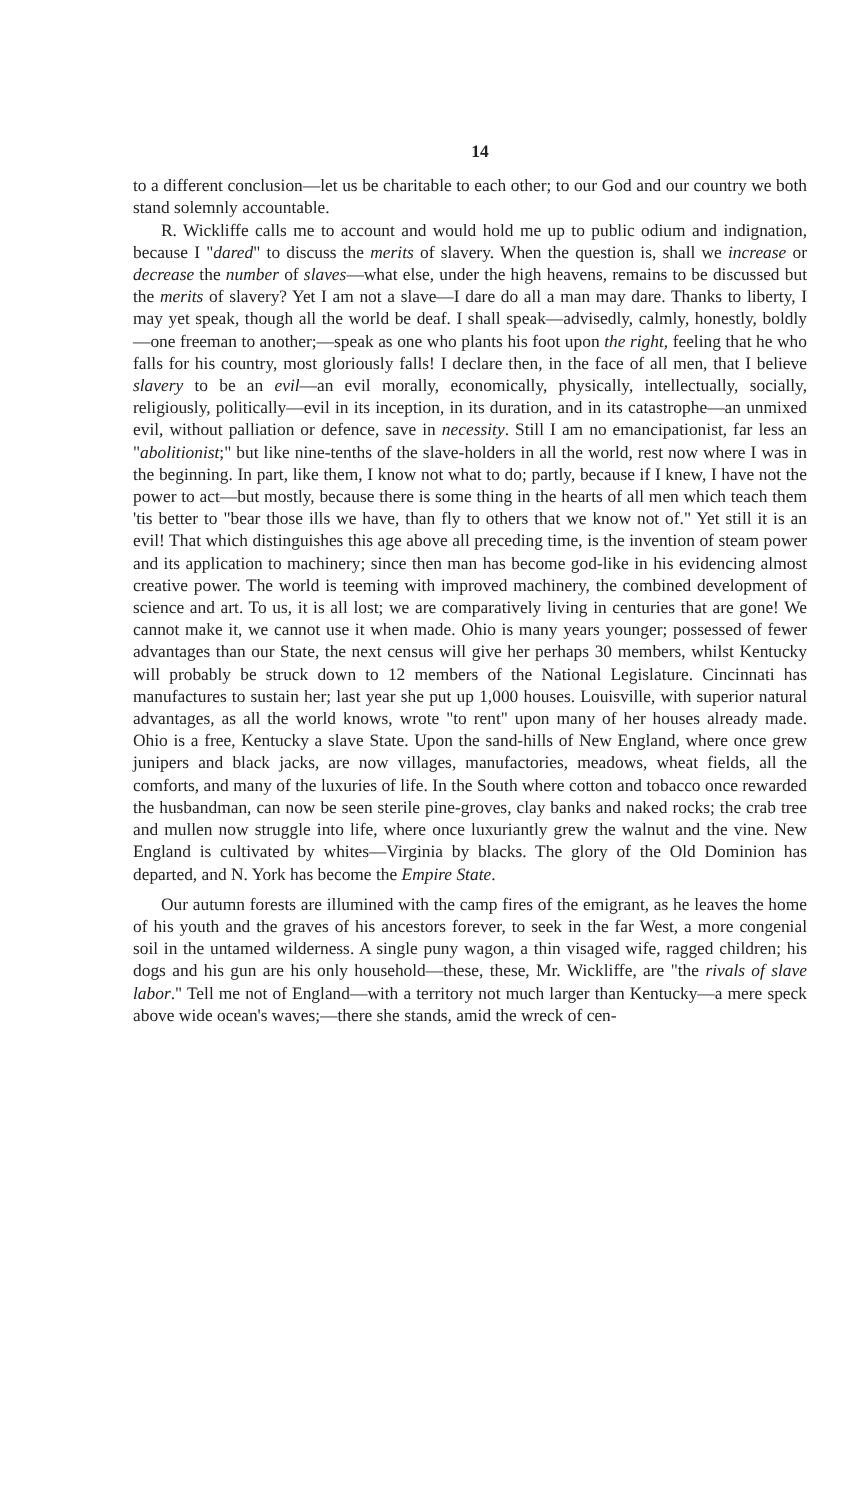14
to a different conclusion—let us be charitable to each other; to our God and our country we both stand solemnly accountable.
R. Wickliffe calls me to account and would hold me up to public odium and indignation, because I "dared" to discuss the merits of slavery. When the question is, shall we increase or decrease the number of slaves—what else, under the high heavens, remains to be discussed but the merits of slavery? Yet I am not a slave—I dare do all a man may dare. Thanks to liberty, I may yet speak, though all the world be deaf. I shall speak—advisedly, calmly, honestly, boldly—one freeman to another;—speak as one who plants his foot upon the right, feeling that he who falls for his country, most gloriously falls! I declare then, in the face of all men, that I believe slavery to be an evil—an evil morally, economically, physically, intellectually, socially, religiously, politically—evil in its inception, in its duration, and in its catastrophe—an unmixed evil, without palliation or defence, save in necessity. Still I am no emancipationist, far less an "abolitionist;" but like nine-tenths of the slave-holders in all the world, rest now where I was in the beginning. In part, like them, I know not what to do; partly, because if I knew, I have not the power to act—but mostly, because there is some thing in the hearts of all men which teach them 'tis better to "bear those ills we have, than fly to others that we know not of." Yet still it is an evil! That which distinguishes this age above all preceding time, is the invention of steam power and its application to machinery; since then man has become god-like in his evidencing almost creative power. The world is teeming with improved machinery, the combined development of science and art. To us, it is all lost; we are comparatively living in centuries that are gone! We cannot make it, we cannot use it when made. Ohio is many years younger; possessed of fewer advantages than our State, the next census will give her perhaps 30 members, whilst Kentucky will probably be struck down to 12 members of the National Legislature. Cincinnati has manufactures to sustain her; last year she put up 1,000 houses. Louisville, with superior natural advantages, as all the world knows, wrote "to rent" upon many of her houses already made. Ohio is a free, Kentucky a slave State. Upon the sand-hills of New England, where once grew junipers and black jacks, are now villages, manufactories, meadows, wheat fields, all the comforts, and many of the luxuries of life. In the South where cotton and tobacco once rewarded the husbandman, can now be seen sterile pine-groves, clay banks and naked rocks; the crab tree and mullen now struggle into life, where once luxuriantly grew the walnut and the vine. New England is cultivated by whites—Virginia by blacks. The glory of the Old Dominion has departed, and N. York has become the Empire State.
Our autumn forests are illumined with the camp fires of the emigrant, as he leaves the home of his youth and the graves of his ancestors forever, to seek in the far West, a more congenial soil in the untamed wilderness. A single puny wagon, a thin visaged wife, ragged children; his dogs and his gun are his only household—these, these, Mr. Wickliffe, are "the rivals of slave labor." Tell me not of England—with a territory not much larger than Kentucky—a mere speck above wide ocean's waves;—there she stands, amid the wreck of cen-